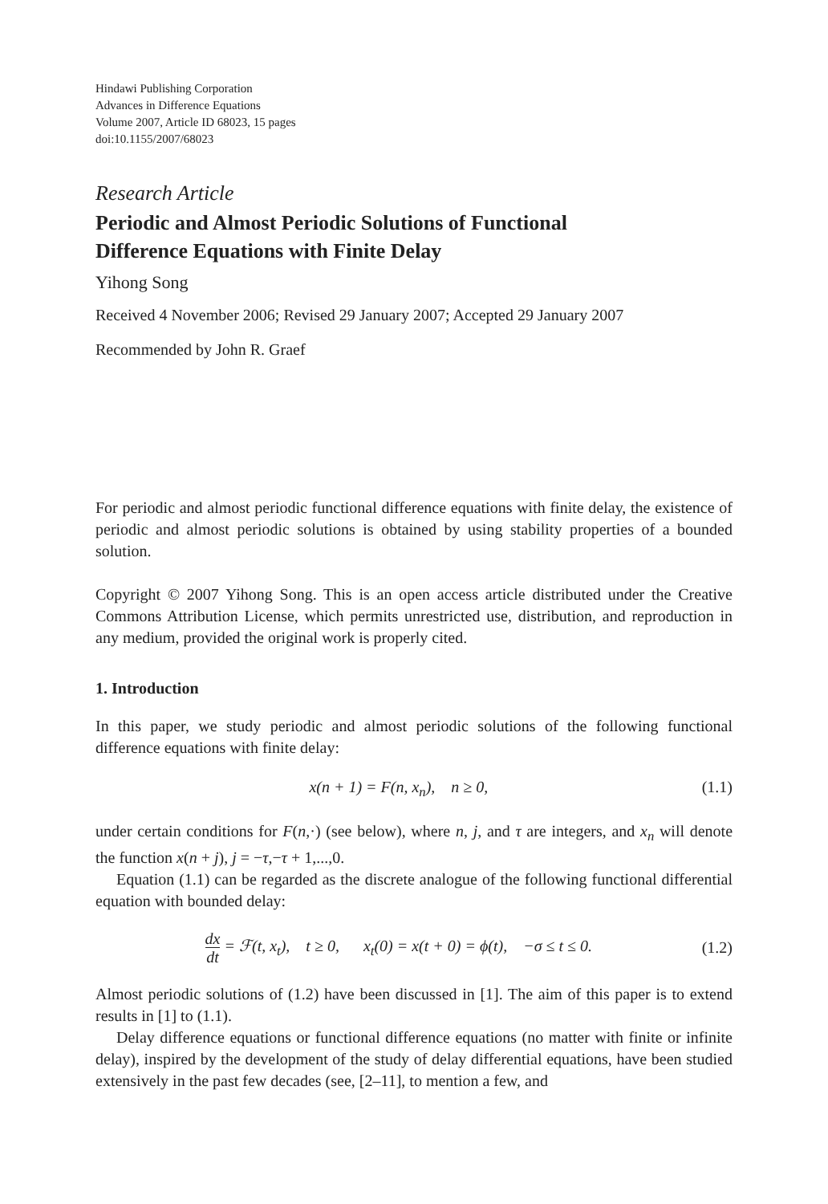Hindawi Publishing Corporation
Advances in Difference Equations
Volume 2007, Article ID 68023, 15 pages
doi:10.1155/2007/68023
Research Article
Periodic and Almost Periodic Solutions of Functional
Difference Equations with Finite Delay
Yihong Song
Received 4 November 2006; Revised 29 January 2007; Accepted 29 January 2007
Recommended by John R. Graef
For periodic and almost periodic functional difference equations with finite delay, the existence of periodic and almost periodic solutions is obtained by using stability properties of a bounded solution.
Copyright © 2007 Yihong Song. This is an open access article distributed under the Creative Commons Attribution License, which permits unrestricted use, distribution, and reproduction in any medium, provided the original work is properly cited.
1. Introduction
In this paper, we study periodic and almost periodic solutions of the following functional difference equations with finite delay:
x(n + 1) = F(n, x<sub>n</sub>), n ≥ 0, (1.1)
under certain conditions for F(n,·) (see below), where n, j, and τ are integers, and x<sub>n</sub> will denote the function x(n + j), j = −τ,−τ + 1,...,0.
Equation (1.1) can be regarded as the discrete analogue of the following functional differential equation with bounded delay:
dx dt = ℱ(t, x<sub>t</sub>), t ≥ 0, x<sub>t</sub>(0) = x(t + 0) = ϕ(t), −σ ≤ t ≤ 0. (1.2)
Almost periodic solutions of (1.2) have been discussed in [1]. The aim of this paper is to extend results in [1] to (1.1).
Delay difference equations or functional difference equations (no matter with finite or infinite delay), inspired by the development of the study of delay differential equations, have been studied extensively in the past few decades (see, [2–11], to mention a few, and